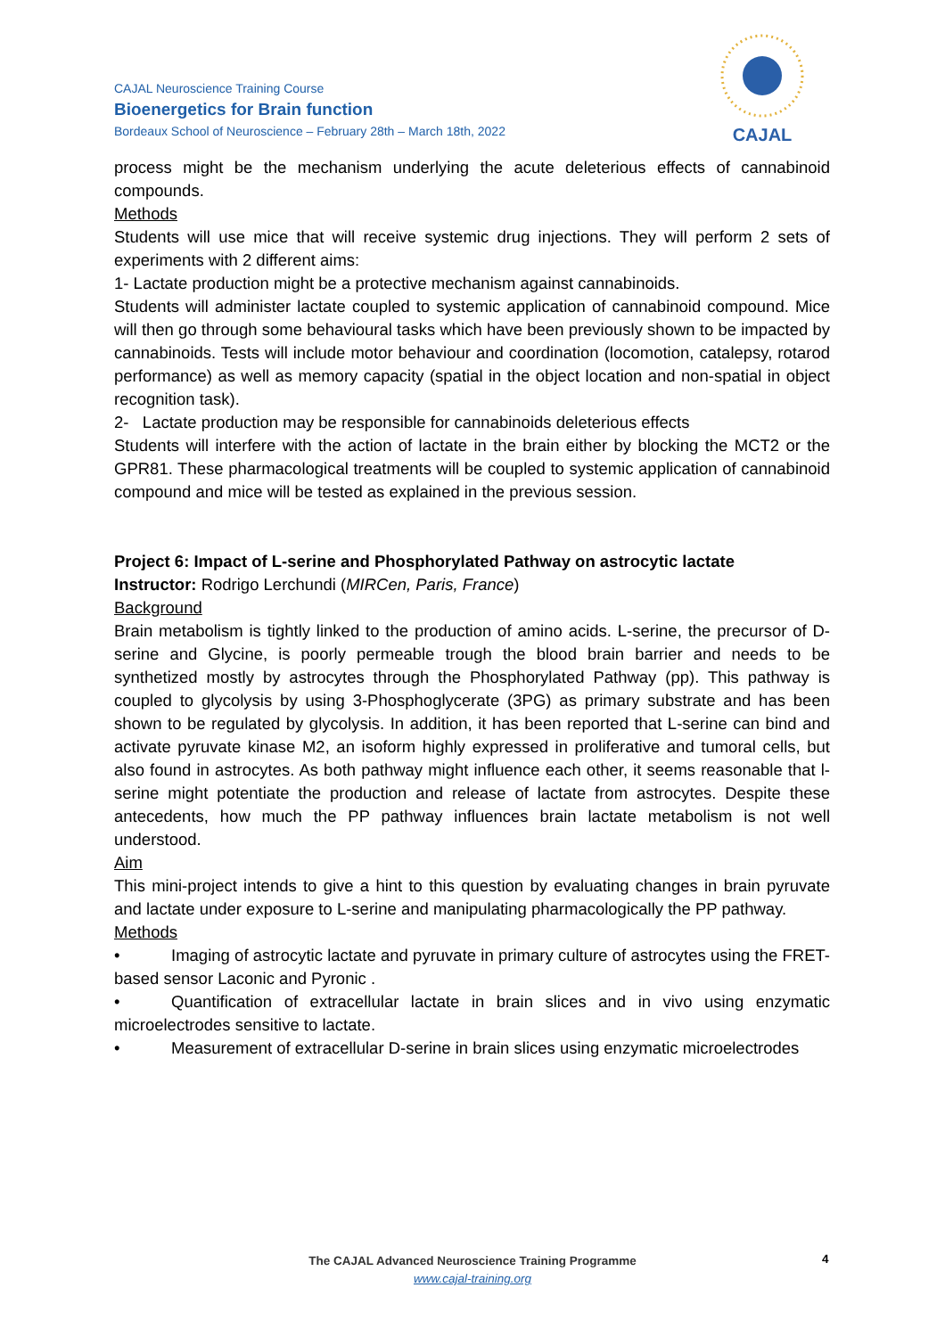CAJAL Neuroscience Training Course
Bioenergetics for Brain function
Bordeaux School of Neuroscience – February 28th – March 18th, 2022
CAJAL
process might be the mechanism underlying the acute deleterious effects of cannabinoid compounds.
Methods
Students will use mice that will receive systemic drug injections. They will perform 2 sets of experiments with 2 different aims:
1- Lactate production might be a protective mechanism against cannabinoids.
Students will administer lactate coupled to systemic application of cannabinoid compound. Mice will then go through some behavioural tasks which have been previously shown to be impacted by cannabinoids. Tests will include motor behaviour and coordination (locomotion, catalepsy, rotarod performance) as well as memory capacity (spatial in the object location and non-spatial in object recognition task).
2- Lactate production may be responsible for cannabinoids deleterious effects
Students will interfere with the action of lactate in the brain either by blocking the MCT2 or the GPR81. These pharmacological treatments will be coupled to systemic application of cannabinoid compound and mice will be tested as explained in the previous session.
Project 6: Impact of L-serine and Phosphorylated Pathway on astrocytic lactate
Instructor: Rodrigo Lerchundi (MIRCen, Paris, France)
Background
Brain metabolism is tightly linked to the production of amino acids. L-serine, the precursor of D-serine and Glycine, is poorly permeable trough the blood brain barrier and needs to be synthetized mostly by astrocytes through the Phosphorylated Pathway (pp). This pathway is coupled to glycolysis by using 3-Phosphoglycerate (3PG) as primary substrate and has been shown to be regulated by glycolysis. In addition, it has been reported that L-serine can bind and activate pyruvate kinase M2, an isoform highly expressed in proliferative and tumoral cells, but also found in astrocytes. As both pathway might influence each other, it seems reasonable that l-serine might potentiate the production and release of lactate from astrocytes. Despite these antecedents, how much the PP pathway influences brain lactate metabolism is not well understood.
Aim
This mini-project intends to give a hint to this question by evaluating changes in brain pyruvate and lactate under exposure to L-serine and manipulating pharmacologically the PP pathway.
Methods
• Imaging of astrocytic lactate and pyruvate in primary culture of astrocytes using the FRET-based sensor Laconic and Pyronic .
• Quantification of extracellular lactate in brain slices and in vivo using enzymatic microelectrodes sensitive to lactate.
• Measurement of extracellular D-serine in brain slices using enzymatic microelectrodes
The CAJAL Advanced Neuroscience Training Programme
www.cajal-training.org
4